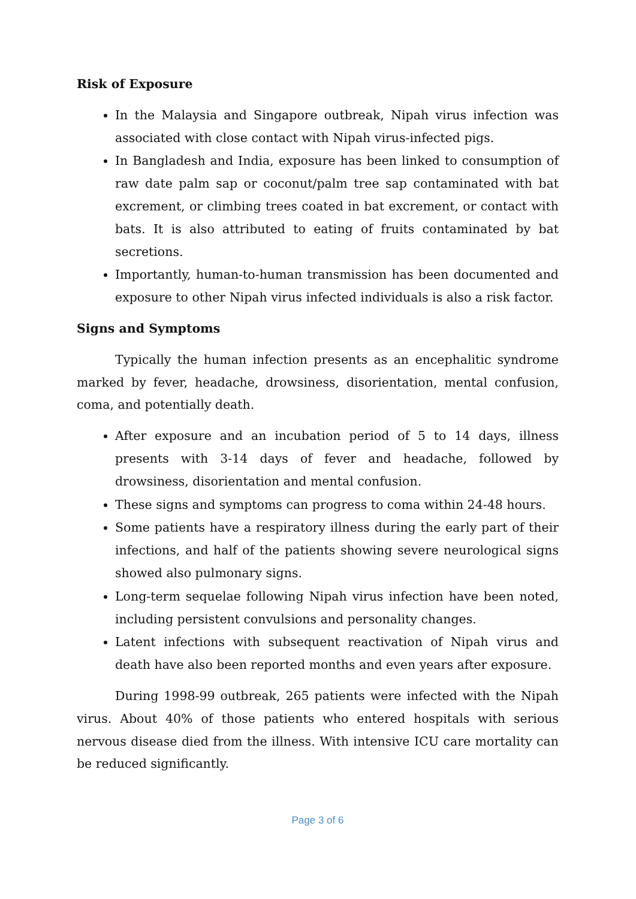Risk of Exposure
In the Malaysia and Singapore outbreak, Nipah virus infection was associated with close contact with Nipah virus-infected pigs.
In Bangladesh and India, exposure has been linked to consumption of raw date palm sap or coconut/palm tree sap contaminated with bat excrement, or climbing trees coated in bat excrement, or contact with bats. It is also attributed to eating of fruits contaminated by bat secretions.
Importantly, human-to-human transmission has been documented and exposure to other Nipah virus infected individuals is also a risk factor.
Signs and Symptoms
Typically the human infection presents as an encephalitic syndrome marked by fever, headache, drowsiness, disorientation, mental confusion, coma, and potentially death.
After exposure and an incubation period of 5 to 14 days, illness presents with 3-14 days of fever and headache, followed by drowsiness, disorientation and mental confusion.
These signs and symptoms can progress to coma within 24-48 hours.
Some patients have a respiratory illness during the early part of their infections, and half of the patients showing severe neurological signs showed also pulmonary signs.
Long-term sequelae following Nipah virus infection have been noted, including persistent convulsions and personality changes.
Latent infections with subsequent reactivation of Nipah virus and death have also been reported months and even years after exposure.
During 1998-99 outbreak, 265 patients were infected with the Nipah virus. About 40% of those patients who entered hospitals with serious nervous disease died from the illness. With intensive ICU care mortality can be reduced significantly.
Page 3 of 6